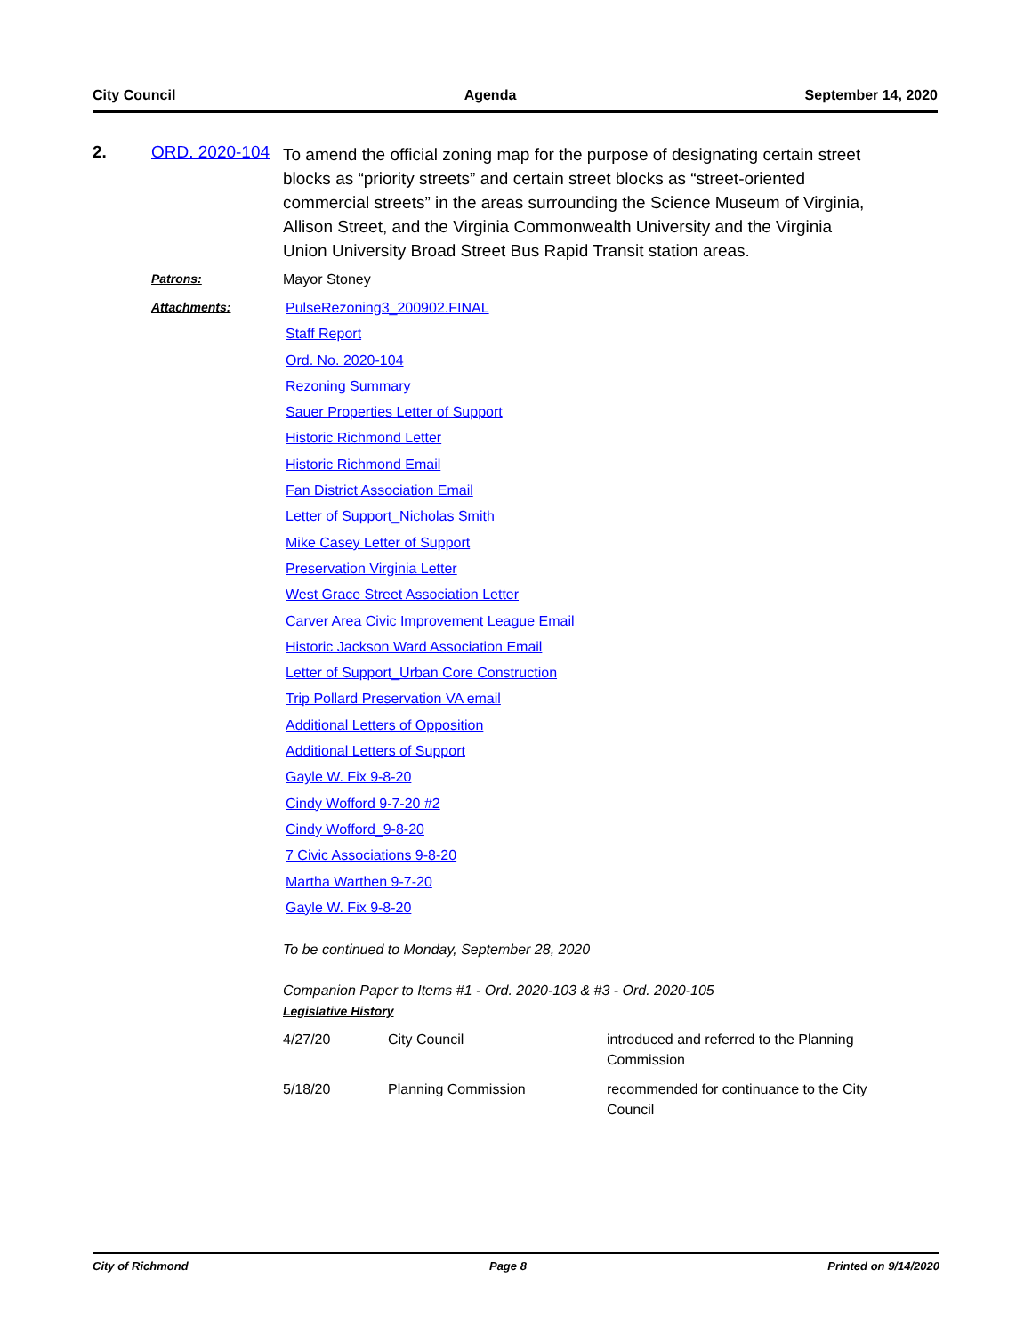City Council Agenda September 14, 2020
2. ORD. 2020-104
To amend the official zoning map for the purpose of designating certain street blocks as “priority streets” and certain street blocks as “street-oriented commercial streets” in the areas surrounding the Science Museum of Virginia, Allison Street, and the Virginia Commonwealth University and the Virginia Union University Broad Street Bus Rapid Transit station areas.
Patrons: Mayor Stoney
Attachments: PulseRezoning3_200902.FINAL
Staff Report
Ord. No. 2020-104
Rezoning Summary
Sauer Properties Letter of Support
Historic Richmond Letter
Historic Richmond Email
Fan District Association Email
Letter of Support_Nicholas Smith
Mike Casey Letter of Support
Preservation Virginia Letter
West Grace Street Association Letter
Carver Area Civic Improvement League Email
Historic Jackson Ward Association Email
Letter of Support_Urban Core Construction
Trip Pollard Preservation VA email
Additional Letters of Opposition
Additional Letters of Support
Gayle W. Fix 9-8-20
Cindy Wofford 9-7-20 #2
Cindy Wofford_9-8-20
7 Civic Associations 9-8-20
Martha Warthen 9-7-20
Gayle W. Fix 9-8-20
To be continued to Monday, September 28, 2020
Companion Paper to Items #1 - Ord. 2020-103 & #3 - Ord. 2020-105
Legislative History
| 4/27/20 | City Council | introduced and referred to the Planning Commission |
| 5/18/20 | Planning Commission | recommended for continuance to the City Council |
City of Richmond Page 8 Printed on 9/14/2020